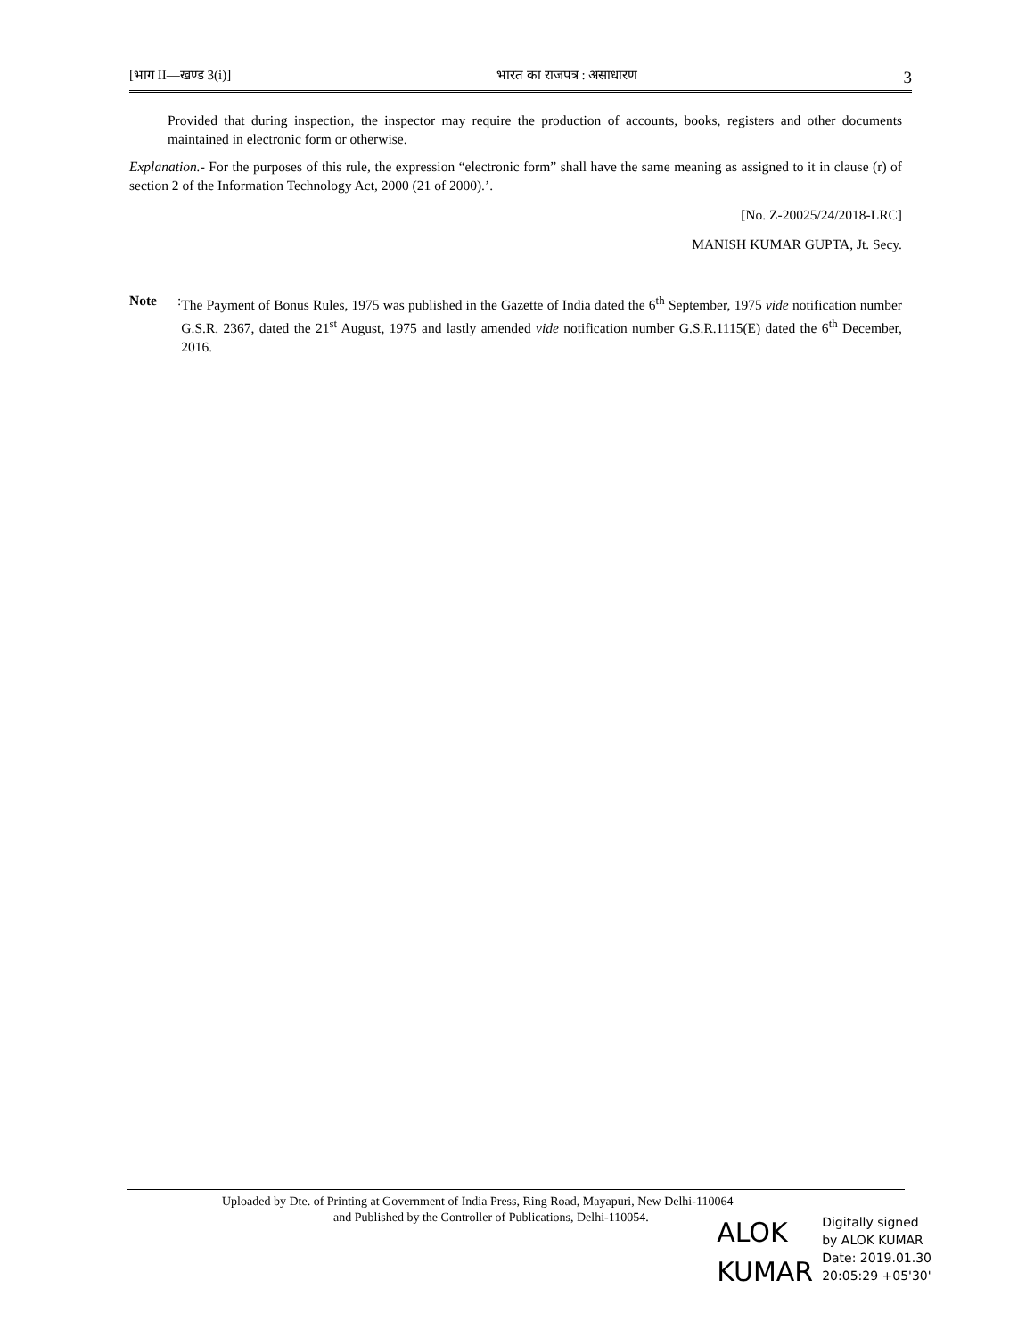[भाग II—खण्ड 3(i)] भारत का राजपत्र : असाधारण 3
Provided that during inspection, the inspector may require the production of accounts, books, registers and other documents maintained in electronic form or otherwise.
Explanation.- For the purposes of this rule, the expression “electronic form” shall have the same meaning as assigned to it in clause (r) of section 2 of the Information Technology Act, 2000 (21 of 2000).’.
[No. Z-20025/24/2018-LRC]
MANISH KUMAR GUPTA, Jt. Secy.
Note: The Payment of Bonus Rules, 1975 was published in the Gazette of India dated the 6<sup>th</sup> September, 1975 vide notification number G.S.R. 2367, dated the 21<sup>st</sup> August, 1975 and lastly amended vide notification number G.S.R.1115(E) dated the 6<sup>th</sup> December, 2016.
Uploaded by Dte. of Printing at Government of India Press, Ring Road, Mayapuri, New Delhi-110064
and Published by the Controller of Publications, Delhi-110054.
ALOK
KUMAR
Digitally signed
by ALOK KUMAR
Date: 2019.01.30
20:05:29 +05'30'